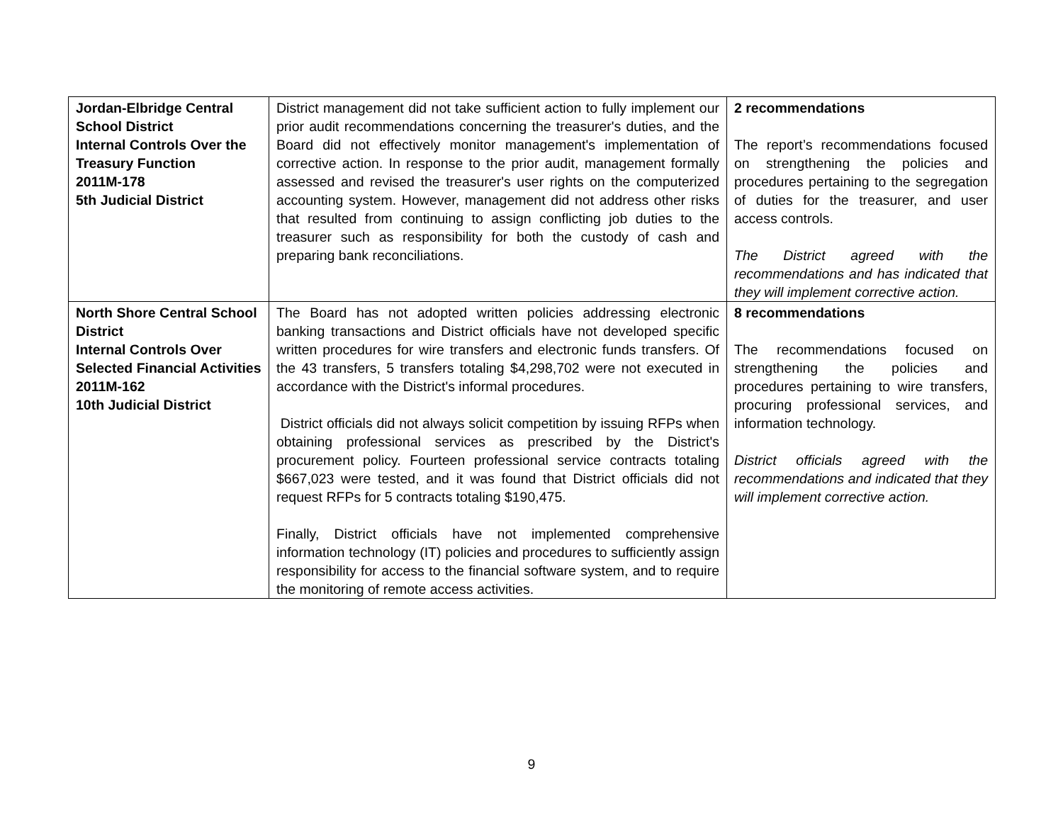| Jordan-Elbridge Central School District Internal Controls Over the Treasury Function 2011M-178 5th Judicial District | District management did not take sufficient action to fully implement our prior audit recommendations concerning the treasurer's duties, and the Board did not effectively monitor management's implementation of corrective action. In response to the prior audit, management formally assessed and revised the treasurer's user rights on the computerized accounting system. However, management did not address other risks that resulted from continuing to assign conflicting job duties to the treasurer such as responsibility for both the custody of cash and preparing bank reconciliations. | 2 recommendations The report’s recommendations focused on strengthening the policies and procedures pertaining to the segregation of duties for the treasurer, and user access controls. The District agreed with the recommendations and has indicated that they will implement corrective action. |
| North Shore Central School District Internal Controls Over Selected Financial Activities 2011M-162 10th Judicial District | The Board has not adopted written policies addressing electronic banking transactions and District officials have not developed specific written procedures for wire transfers and electronic funds transfers. Of the 43 transfers, 5 transfers totaling $4,298,702 were not executed in accordance with the District's informal procedures. District officials did not always solicit competition by issuing RFPs when obtaining professional services as prescribed by the District's procurement policy. Fourteen professional service contracts totaling $667,023 were tested, and it was found that District officials did not request RFPs for 5 contracts totaling $190,475. Finally, District officials have not implemented comprehensive information technology (IT) policies and procedures to sufficiently assign responsibility for access to the financial software system, and to require the monitoring of remote access activities. | 8 recommendations The recommendations focused on strengthening the policies and procedures pertaining to wire transfers, procuring professional services, and information technology. District officials agreed with the recommendations and indicated that they will implement corrective action. |
9